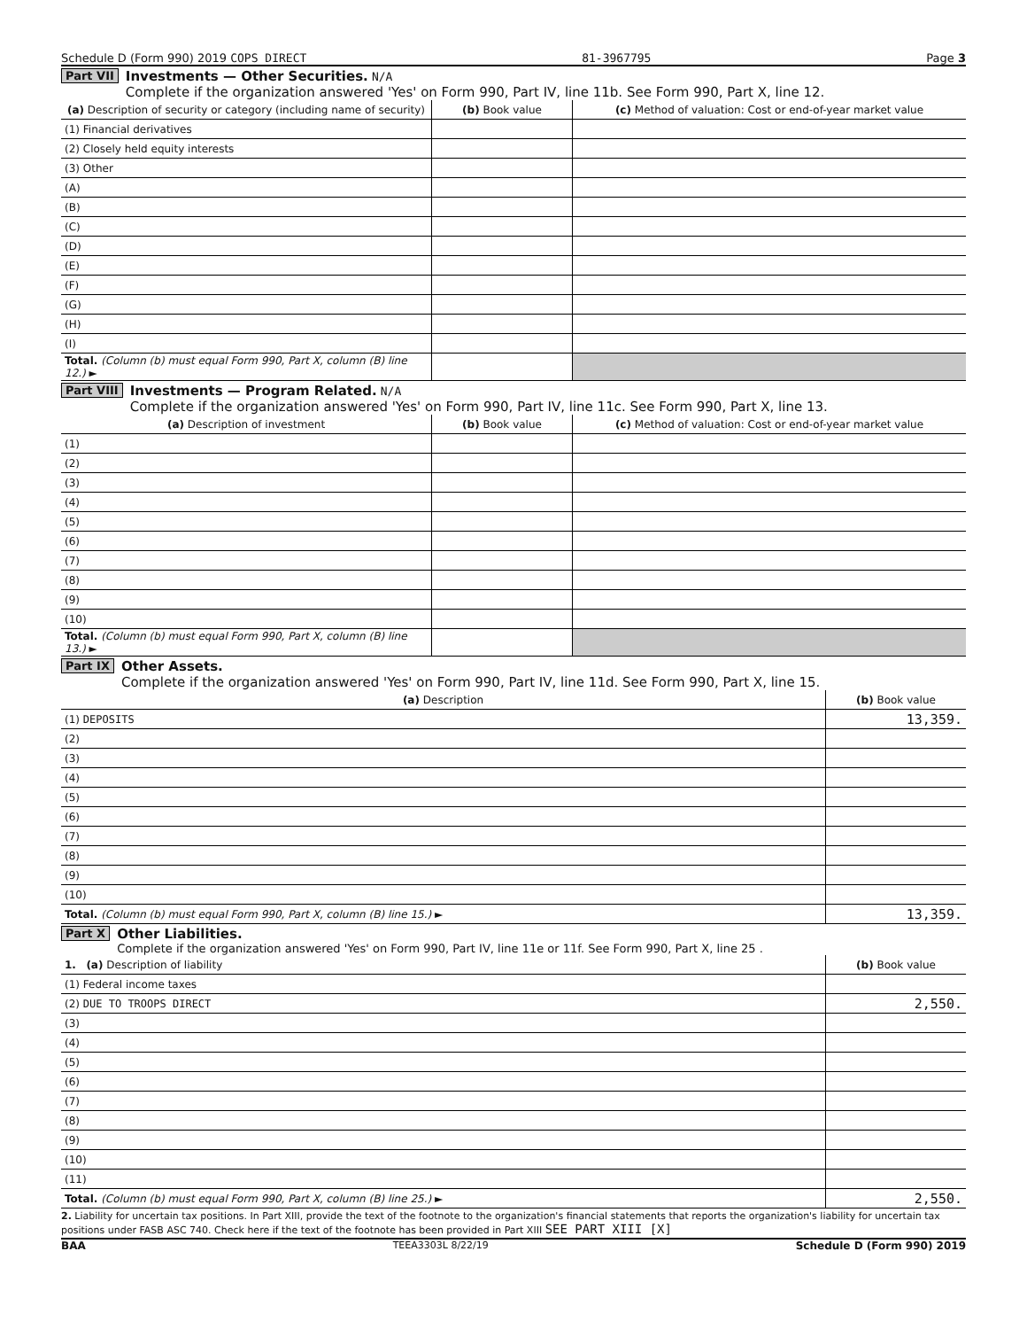Schedule D (Form 990) 2019 COPS DIRECT 81-3967795 Page 3
Part VII
Investments — Other Securities. N/A
Complete if the organization answered 'Yes' on Form 990, Part IV, line 11b. See Form 990, Part X, line 12.
| (a) Description of security or category (including name of security) | (b) Book value | (c) Method of valuation: Cost or end-of-year market value |
| --- | --- | --- |
| (1) Financial derivatives | | |
| (2) Closely held equity interests | | |
| (3) Other | | |
| (A) | | |
| (B) | | |
| (C) | | |
| (D) | | |
| (E) | | |
| (F) | | |
| (G) | | |
| (H) | | |
| (I) | | |
| Total. (Column (b) must equal Form 990, Part X, column (B) line 12.) ► | | |
Part VIII
Investments — Program Related. N/A
Complete if the organization answered 'Yes' on Form 990, Part IV, line 11c. See Form 990, Part X, line 13.
| (a) Description of investment | (b) Book value | (c) Method of valuation: Cost or end-of-year market value |
| --- | --- | --- |
| (1) | | |
| (2) | | |
| (3) | | |
| (4) | | |
| (5) | | |
| (6) | | |
| (7) | | |
| (8) | | |
| (9) | | |
| (10) | | |
| Total. (Column (b) must equal Form 990, Part X, column (B) line 13.) ► | | |
Part IX
Other Assets.
Complete if the organization answered 'Yes' on Form 990, Part IV, line 11d. See Form 990, Part X, line 15.
| (a) Description | (b) Book value |
| --- | --- |
| (1) DEPOSITS | 13,359. |
| (2) | |
| (3) | |
| (4) | |
| (5) | |
| (6) | |
| (7) | |
| (8) | |
| (9) | |
| (10) | |
| Total. (Column (b) must equal Form 990, Part X, column (B) line 15.) ► | 13,359. |
Part X
Other Liabilities.
Complete if the organization answered 'Yes' on Form 990, Part IV, line 11e or 11f. See Form 990, Part X, line 25 .
| 1. (a) Description of liability | (b) Book value |
| --- | --- |
| (1) Federal income taxes | |
| (2) DUE TO TROOPS DIRECT | 2,550. |
| (3) | |
| (4) | |
| (5) | |
| (6) | |
| (7) | |
| (8) | |
| (9) | |
| (10) | |
| (11) | |
| Total. (Column (b) must equal Form 990, Part X, column (B) line 25.) ► | 2,550. |
2. Liability for uncertain tax positions. In Part XIII, provide the text of the footnote to the organization's financial statements that reports the organization's liability for uncertain tax positions under FASB ASC 740. Check here if the text of the footnote has been provided in Part XIII SEE PART XIII [X]
BAA TEEA3303L 8/22/19 Schedule D (Form 990) 2019